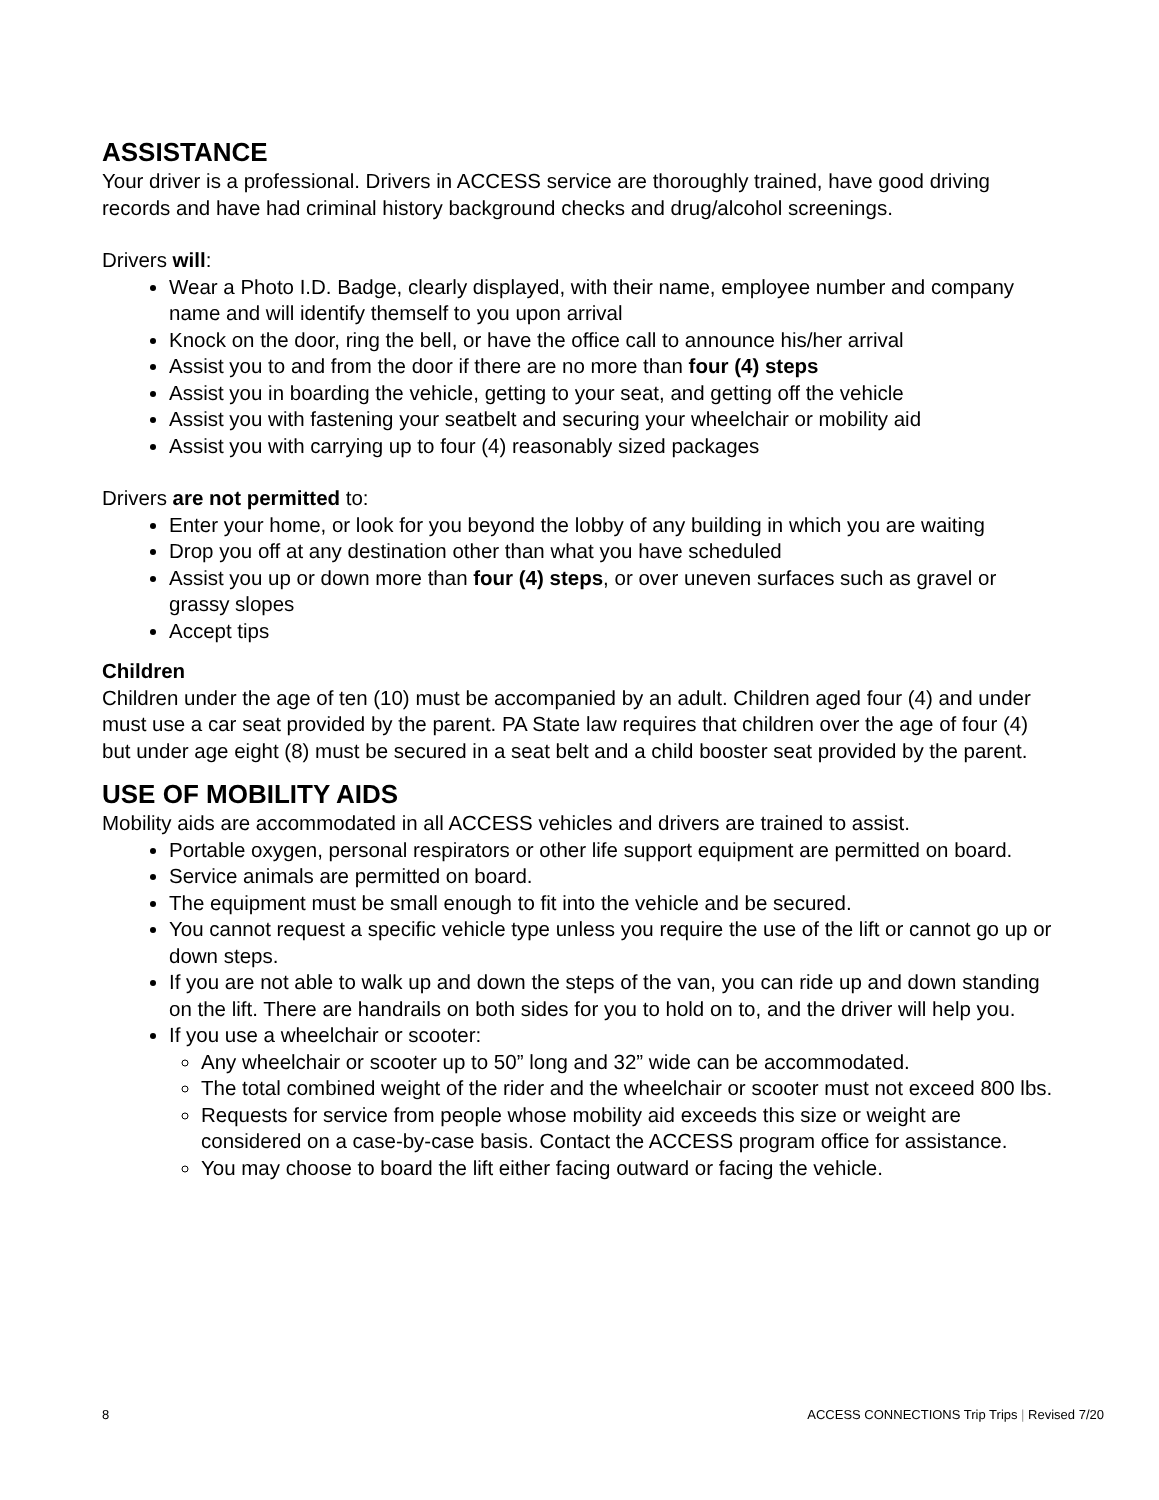ASSISTANCE
Your driver is a professional. Drivers in ACCESS service are thoroughly trained, have good driving records and have had criminal history background checks and drug/alcohol screenings.
Drivers will:
Wear a Photo I.D. Badge, clearly displayed, with their name, employee number and company name and will identify themself to you upon arrival
Knock on the door, ring the bell, or have the office call to announce his/her arrival
Assist you to and from the door if there are no more than four (4) steps
Assist you in boarding the vehicle, getting to your seat, and getting off the vehicle
Assist you with fastening your seatbelt and securing your wheelchair or mobility aid
Assist you with carrying up to four (4) reasonably sized packages
Drivers are not permitted to:
Enter your home, or look for you beyond the lobby of any building in which you are waiting
Drop you off at any destination other than what you have scheduled
Assist you up or down more than four (4) steps, or over uneven surfaces such as gravel or grassy slopes
Accept tips
Children
Children under the age of ten (10) must be accompanied by an adult. Children aged four (4) and under must use a car seat provided by the parent. PA State law requires that children over the age of four (4) but under age eight (8) must be secured in a seat belt and a child booster seat provided by the parent.
USE OF MOBILITY AIDS
Mobility aids are accommodated in all ACCESS vehicles and drivers are trained to assist.
Portable oxygen, personal respirators or other life support equipment are permitted on board.
Service animals are permitted on board.
The equipment must be small enough to fit into the vehicle and be secured.
You cannot request a specific vehicle type unless you require the use of the lift or cannot go up or down steps.
If you are not able to walk up and down the steps of the van, you can ride up and down standing on the lift. There are handrails on both sides for you to hold on to, and the driver will help you.
If you use a wheelchair or scooter:
Any wheelchair or scooter up to 50” long and 32” wide can be accommodated.
The total combined weight of the rider and the wheelchair or scooter must not exceed 800 lbs.
Requests for service from people whose mobility aid exceeds this size or weight are considered on a case-by-case basis. Contact the ACCESS program office for assistance.
You may choose to board the lift either facing outward or facing the vehicle.
8 ACCESS CONNECTIONS Trip Trips | Revised 7/20